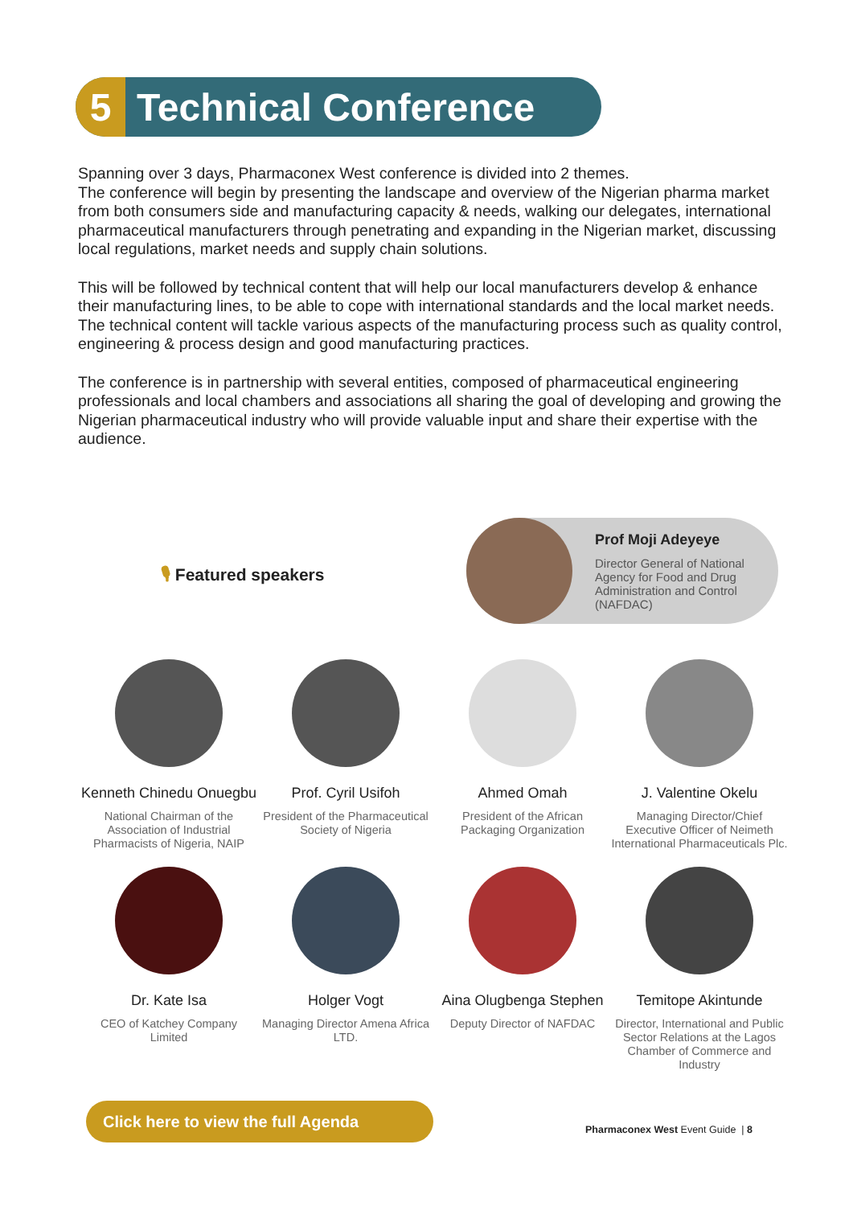5
Technical Conference
Spanning over 3 days, Pharmaconex West conference is divided into 2 themes.
The conference will begin by presenting the landscape and overview of the Nigerian pharma market from both consumers side and manufacturing capacity & needs, walking our delegates, international pharmaceutical manufacturers through penetrating and expanding in the Nigerian market, discussing local regulations, market needs and supply chain solutions.
This will be followed by technical content that will help our local manufacturers develop & enhance their manufacturing lines, to be able to cope with international standards and the local market needs. The technical content will tackle various aspects of the manufacturing process such as quality control, engineering & process design and good manufacturing practices.
The conference is in partnership with several entities, composed of pharmaceutical engineering professionals and local chambers and associations all sharing the goal of developing and growing the Nigerian pharmaceutical industry who will provide valuable input and share their expertise with the audience.
🎙 Featured speakers
Prof Moji Adeyeye
Director General of National Agency for Food and Drug Administration and Control (NAFDAC)
Kenneth Chinedu Onuegbu
National Chairman of the Association of Industrial Pharmacists of Nigeria, NAIP
Prof. Cyril Usifoh
President of the Pharmaceutical Society of Nigeria
Ahmed Omah
President of the African Packaging Organization
J. Valentine Okelu
Managing Director/Chief Executive Officer of Neimeth International Pharmaceuticals Plc.
Dr. Kate Isa
CEO of Katchey Company Limited
Holger Vogt
Managing Director Amena Africa LTD.
Aina Olugbenga Stephen
Deputy Director of NAFDAC
Temitope Akintunde
Director, International and Public Sector Relations at the Lagos Chamber of Commerce and Industry
Click here to view the full Agenda
Pharmaconex West Event Guide | 8